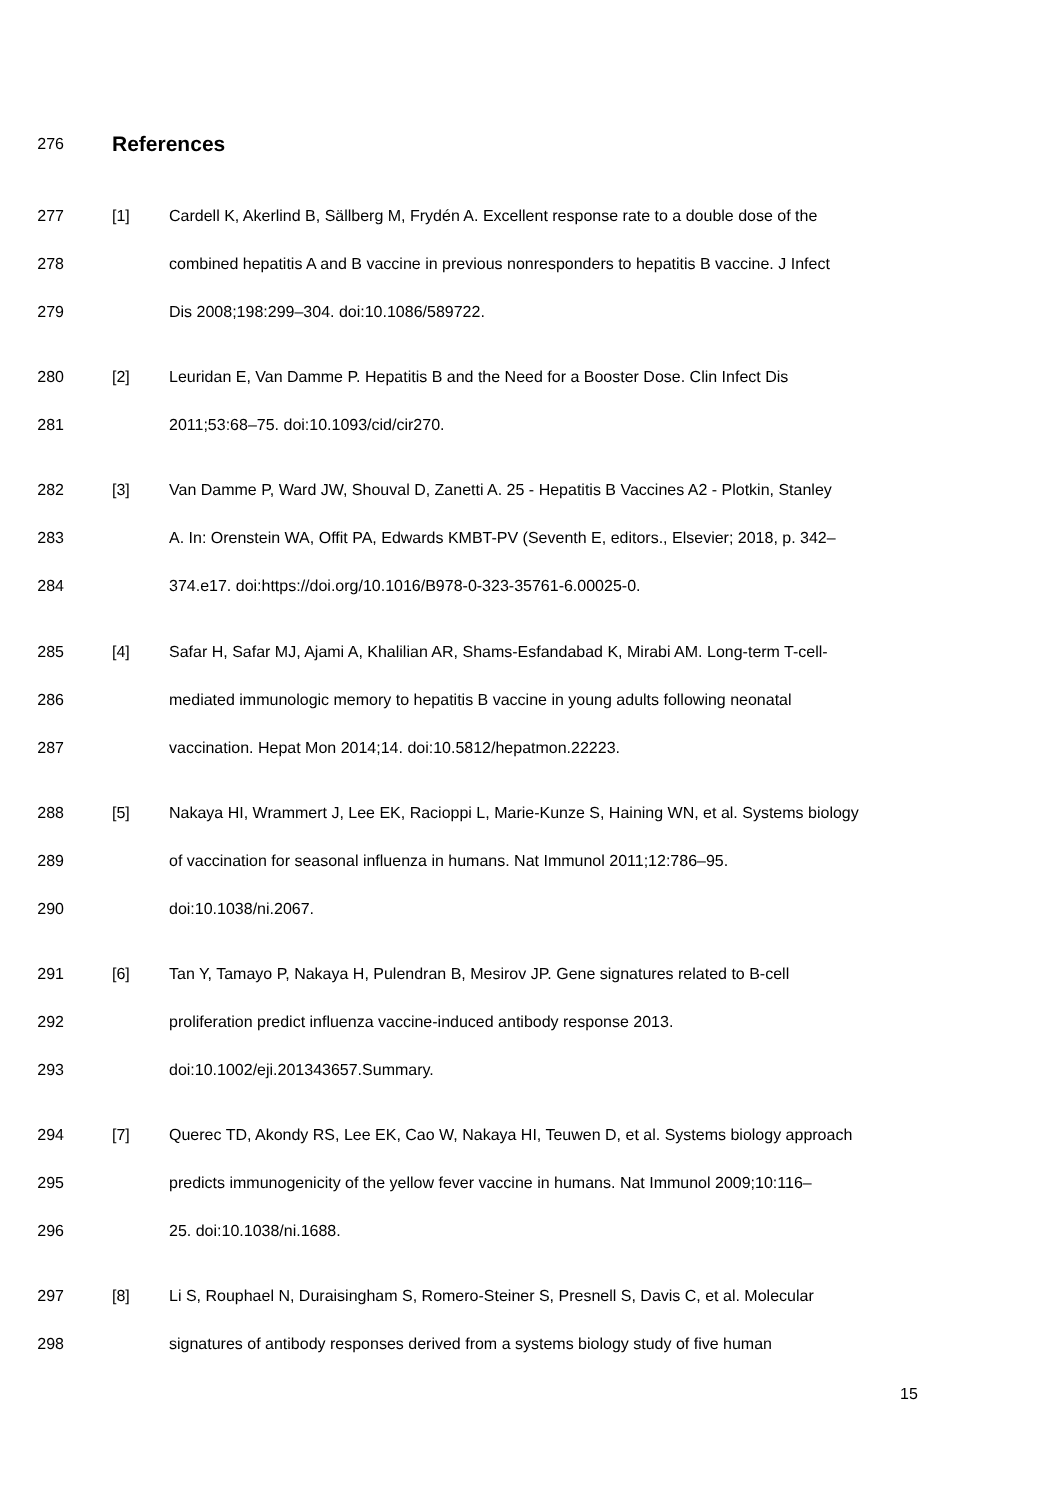276
References
277 [1] Cardell K, Akerlind B, Sällberg M, Frydén A. Excellent response rate to a double dose of the
278 combined hepatitis A and B vaccine in previous nonresponders to hepatitis B vaccine. J Infect
279 Dis 2008;198:299–304. doi:10.1086/589722.
280 [2] Leuridan E, Van Damme P. Hepatitis B and the Need for a Booster Dose. Clin Infect Dis
281 2011;53:68–75. doi:10.1093/cid/cir270.
282 [3] Van Damme P, Ward JW, Shouval D, Zanetti A. 25 - Hepatitis B Vaccines A2 - Plotkin, Stanley
283 A. In: Orenstein WA, Offit PA, Edwards KMBT-PV (Seventh E, editors., Elsevier; 2018, p. 342–
284 374.e17. doi:https://doi.org/10.1016/B978-0-323-35761-6.00025-0.
285 [4] Safar H, Safar MJ, Ajami A, Khalilian AR, Shams-Esfandabad K, Mirabi AM. Long-term T-cell-
286 mediated immunologic memory to hepatitis B vaccine in young adults following neonatal
287 vaccination. Hepat Mon 2014;14. doi:10.5812/hepatmon.22223.
288 [5] Nakaya HI, Wrammert J, Lee EK, Racioppi L, Marie-Kunze S, Haining WN, et al. Systems biology
289 of vaccination for seasonal influenza in humans. Nat Immunol 2011;12:786–95.
290 doi:10.1038/ni.2067.
291 [6] Tan Y, Tamayo P, Nakaya H, Pulendran B, Mesirov JP. Gene signatures related to B-cell
292 proliferation predict influenza vaccine-induced antibody response 2013.
293 doi:10.1002/eji.201343657.Summary.
294 [7] Querec TD, Akondy RS, Lee EK, Cao W, Nakaya HI, Teuwen D, et al. Systems biology approach
295 predicts immunogenicity of the yellow fever vaccine in humans. Nat Immunol 2009;10:116–
296 25. doi:10.1038/ni.1688.
297 [8] Li S, Rouphael N, Duraisingham S, Romero-Steiner S, Presnell S, Davis C, et al. Molecular
298 signatures of antibody responses derived from a systems biology study of five human
15